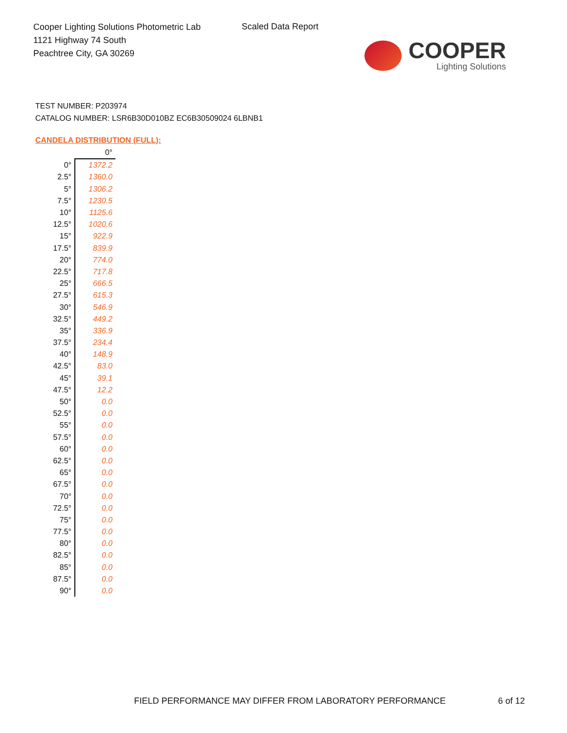Cooper Lighting Solutions Photometric Lab
1121 Highway 74 South
Peachtree City, GA 30269
Scaled Data Report
COOPER
Lighting Solutions
TEST NUMBER: P203974
CATALOG NUMBER: LSR6B30D010BZ EC6B30509024 6LBNB1
CANDELA DISTRIBUTION (FULL):
| | 0° |
| --- | --- |
| 0° | 1372.2 |
| 2.5° | 1360.0 |
| 5° | 1306.2 |
| 7.5° | 1230.5 |
| 10° | 1125.6 |
| 12.5° | 1020.6 |
| 15° | 922.9 |
| 17.5° | 839.9 |
| 20° | 774.0 |
| 22.5° | 717.8 |
| 25° | 666.5 |
| 27.5° | 615.3 |
| 30° | 546.9 |
| 32.5° | 449.2 |
| 35° | 336.9 |
| 37.5° | 234.4 |
| 40° | 148.9 |
| 42.5° | 83.0 |
| 45° | 39.1 |
| 47.5° | 12.2 |
| 50° | 0.0 |
| 52.5° | 0.0 |
| 55° | 0.0 |
| 57.5° | 0.0 |
| 60° | 0.0 |
| 62.5° | 0.0 |
| 65° | 0.0 |
| 67.5° | 0.0 |
| 70° | 0.0 |
| 72.5° | 0.0 |
| 75° | 0.0 |
| 77.5° | 0.0 |
| 80° | 0.0 |
| 82.5° | 0.0 |
| 85° | 0.0 |
| 87.5° | 0.0 |
| 90° | 0.0 |
FIELD PERFORMANCE MAY DIFFER FROM LABORATORY PERFORMANCE
6 of 12